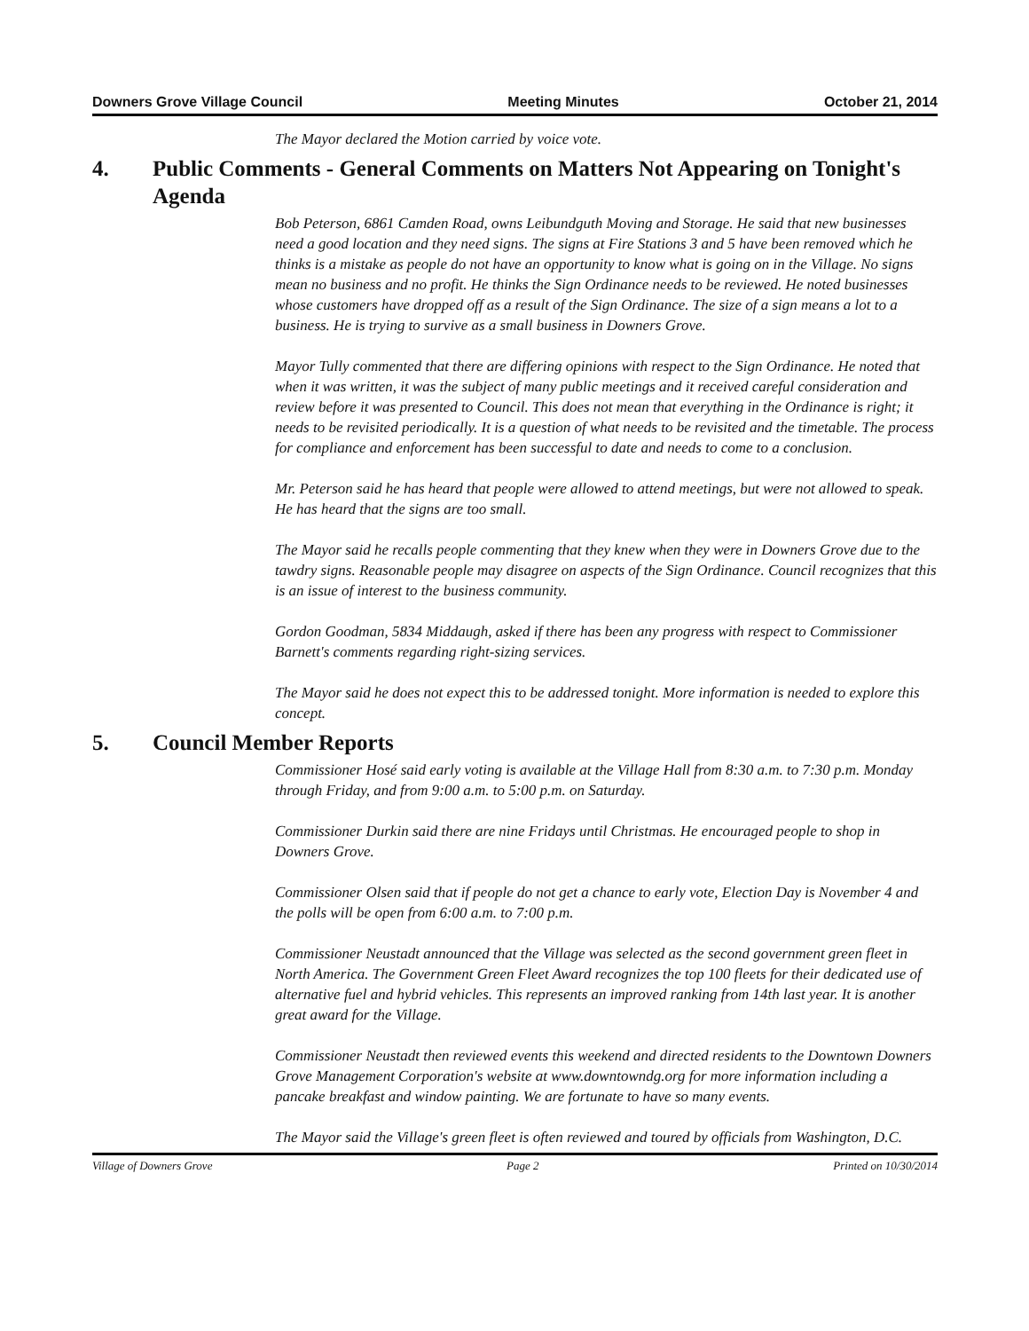Downers Grove Village Council Meeting Minutes October 21, 2014
The Mayor declared the Motion carried by voice vote.
4. Public Comments - General Comments on Matters Not Appearing on Tonight's Agenda
Bob Peterson, 6861 Camden Road, owns Leibundguth Moving and Storage. He said that new businesses need a good location and they need signs. The signs at Fire Stations 3 and 5 have been removed which he thinks is a mistake as people do not have an opportunity to know what is going on in the Village. No signs mean no business and no profit. He thinks the Sign Ordinance needs to be reviewed. He noted businesses whose customers have dropped off as a result of the Sign Ordinance. The size of a sign means a lot to a business. He is trying to survive as a small business in Downers Grove.
Mayor Tully commented that there are differing opinions with respect to the Sign Ordinance. He noted that when it was written, it was the subject of many public meetings and it received careful consideration and review before it was presented to Council. This does not mean that everything in the Ordinance is right; it needs to be revisited periodically. It is a question of what needs to be revisited and the timetable. The process for compliance and enforcement has been successful to date and needs to come to a conclusion.
Mr. Peterson said he has heard that people were allowed to attend meetings, but were not allowed to speak. He has heard that the signs are too small.
The Mayor said he recalls people commenting that they knew when they were in Downers Grove due to the tawdry signs. Reasonable people may disagree on aspects of the Sign Ordinance. Council recognizes that this is an issue of interest to the business community.
Gordon Goodman, 5834 Middaugh, asked if there has been any progress with respect to Commissioner Barnett's comments regarding right-sizing services.
The Mayor said he does not expect this to be addressed tonight. More information is needed to explore this concept.
5. Council Member Reports
Commissioner Hosé said early voting is available at the Village Hall from 8:30 a.m. to 7:30 p.m. Monday through Friday, and from 9:00 a.m. to 5:00 p.m. on Saturday.
Commissioner Durkin said there are nine Fridays until Christmas. He encouraged people to shop in Downers Grove.
Commissioner Olsen said that if people do not get a chance to early vote, Election Day is November 4 and the polls will be open from 6:00 a.m. to 7:00 p.m.
Commissioner Neustadt announced that the Village was selected as the second government green fleet in North America. The Government Green Fleet Award recognizes the top 100 fleets for their dedicated use of alternative fuel and hybrid vehicles. This represents an improved ranking from 14th last year. It is another great award for the Village.
Commissioner Neustadt then reviewed events this weekend and directed residents to the Downtown Downers Grove Management Corporation's website at www.downtowndg.org for more information including a pancake breakfast and window painting. We are fortunate to have so many events.
The Mayor said the Village's green fleet is often reviewed and toured by officials from Washington, D.C.
Village of Downers Grove Page 2 Printed on 10/30/2014